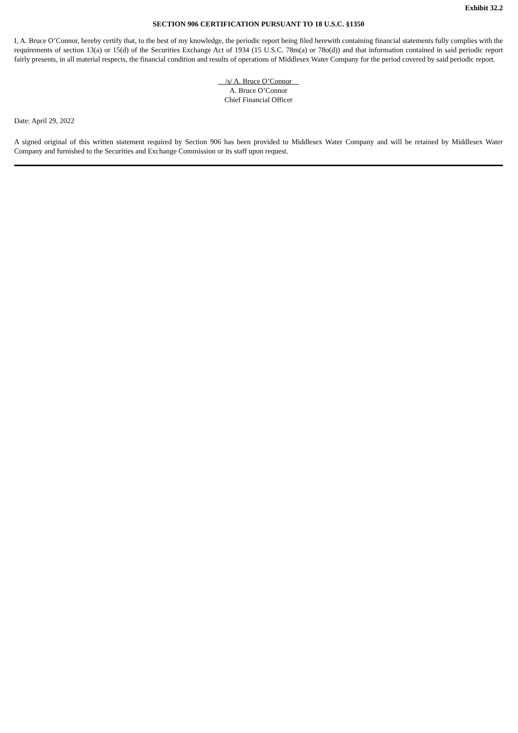Exhibit 32.2
SECTION 906 CERTIFICATION PURSUANT TO 18 U.S.C. §1350
I, A. Bruce O’Connor, hereby certify that, to the best of my knowledge, the periodic report being filed herewith containing financial statements fully complies with the requirements of section 13(a) or 15(d) of the Securities Exchange Act of 1934 (15 U.S.C. 78m(a) or 78o(d)) and that information contained in said periodic report fairly presents, in all material respects, the financial condition and results of operations of Middlesex Water Company for the period covered by said periodic report.
/s/ A. Bruce O’Connor
A. Bruce O’Connor
Chief Financial Officer
Date: April 29, 2022
A signed original of this written statement required by Section 906 has been provided to Middlesex Water Company and will be retained by Middlesex Water Company and furnished to the Securities and Exchange Commission or its staff upon request.